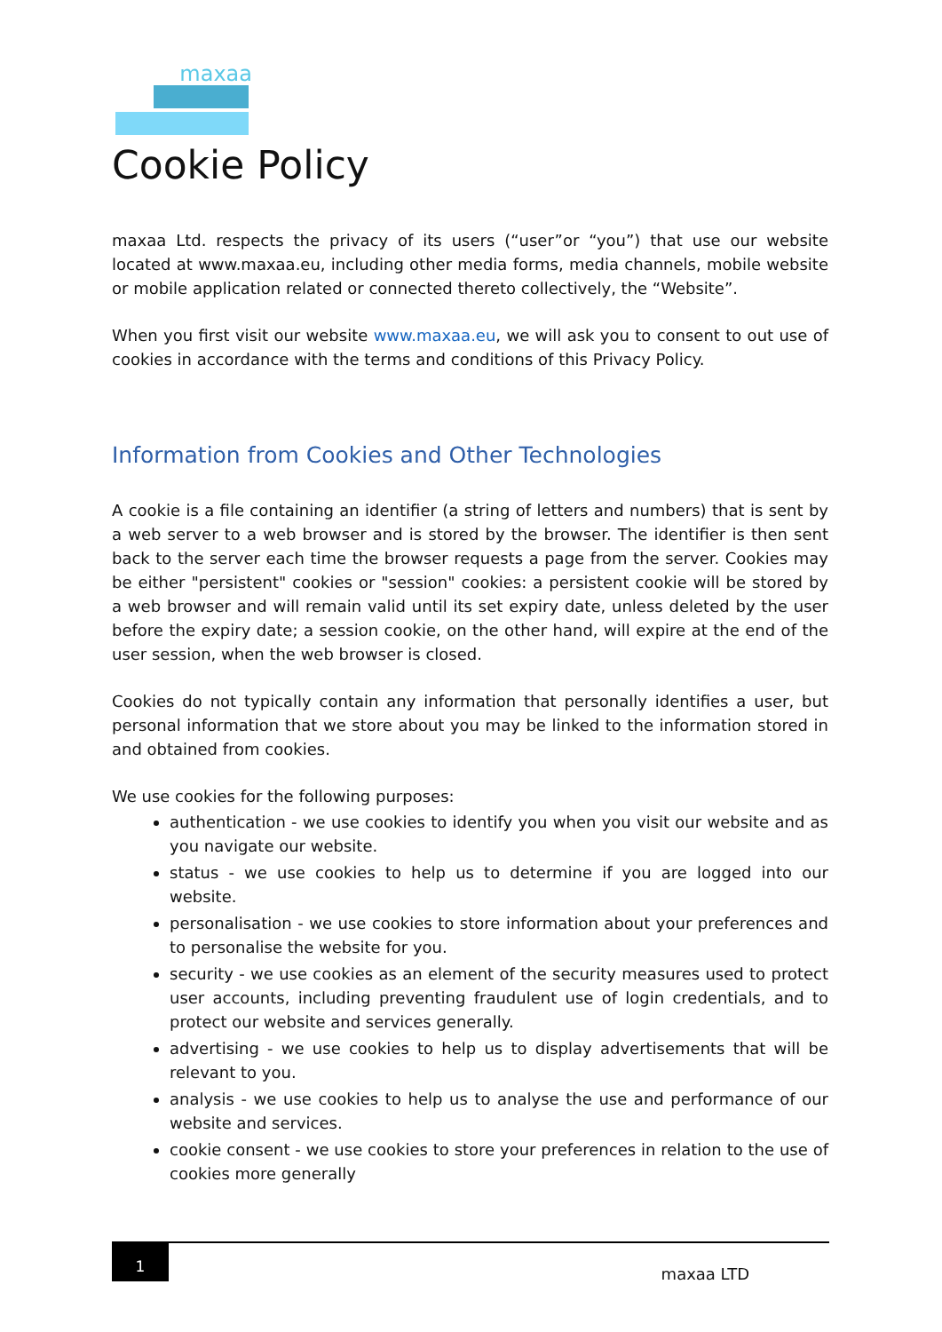maxaa
Cookie Policy
maxaa Ltd. respects the privacy of its users (“user”or “you”) that use our website located at www.maxaa.eu, including other media forms, media channels, mobile website or mobile application related or connected thereto collectively, the “Website”.
When you first visit our website www.maxaa.eu, we will ask you to consent to out use of cookies in accordance with the terms and conditions of this Privacy Policy.
Information from Cookies and Other Technologies
A cookie is a file containing an identifier (a string of letters and numbers) that is sent by a web server to a web browser and is stored by the browser. The identifier is then sent back to the server each time the browser requests a page from the server. Cookies may be either "persistent" cookies or "session" cookies: a persistent cookie will be stored by a web browser and will remain valid until its set expiry date, unless deleted by the user before the expiry date; a session cookie, on the other hand, will expire at the end of the user session, when the web browser is closed.
Cookies do not typically contain any information that personally identifies a user, but personal information that we store about you may be linked to the information stored in and obtained from cookies.
We use cookies for the following purposes:
authentication - we use cookies to identify you when you visit our website and as you navigate our website.
status - we use cookies to help us to determine if you are logged into our website.
personalisation - we use cookies to store information about your preferences and to personalise the website for you.
security - we use cookies as an element of the security measures used to protect user accounts, including preventing fraudulent use of login credentials, and to protect our website and services generally.
advertising - we use cookies to help us to display advertisements that will be relevant to you.
analysis - we use cookies to help us to analyse the use and performance of our website and services.
cookie consent - we use cookies to store your preferences in relation to the use of cookies more generally
1
maxaa LTD